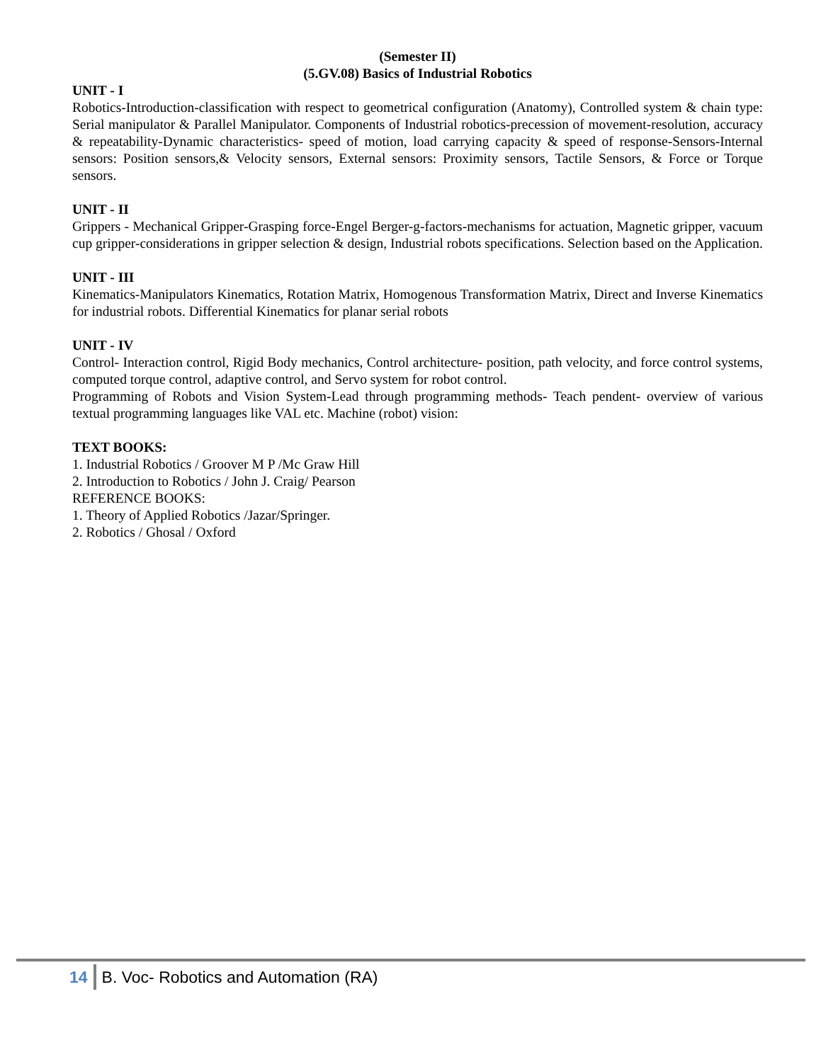(Semester II)
(5.GV.08) Basics of Industrial Robotics
UNIT - I
Robotics-Introduction-classification with respect to geometrical configuration (Anatomy), Controlled system & chain type: Serial manipulator & Parallel Manipulator. Components of Industrial robotics-precession of movement-resolution, accuracy & repeatability-Dynamic characteristics- speed of motion, load carrying capacity & speed of response-Sensors-Internal sensors: Position sensors,& Velocity sensors, External sensors: Proximity sensors, Tactile Sensors, & Force or Torque sensors.
UNIT - II
Grippers - Mechanical Gripper-Grasping force-Engel Berger-g-factors-mechanisms for actuation, Magnetic gripper, vacuum cup gripper-considerations in gripper selection & design, Industrial robots specifications. Selection based on the Application.
UNIT - III
Kinematics-Manipulators Kinematics, Rotation Matrix, Homogenous Transformation Matrix, Direct and Inverse Kinematics for industrial robots. Differential Kinematics for planar serial robots
UNIT - IV
Control- Interaction control, Rigid Body mechanics, Control architecture- position, path velocity, and force control systems, computed torque control, adaptive control, and Servo system for robot control.
Programming of Robots and Vision System-Lead through programming methods- Teach pendent- overview of various textual programming languages like VAL etc. Machine (robot) vision:
TEXT BOOKS:
1. Industrial Robotics / Groover M P /Mc Graw Hill
2. Introduction to Robotics / John J. Craig/ Pearson
REFERENCE BOOKS:
1. Theory of Applied Robotics /Jazar/Springer.
2. Robotics / Ghosal / Oxford
14 B. Voc- Robotics and Automation (RA)